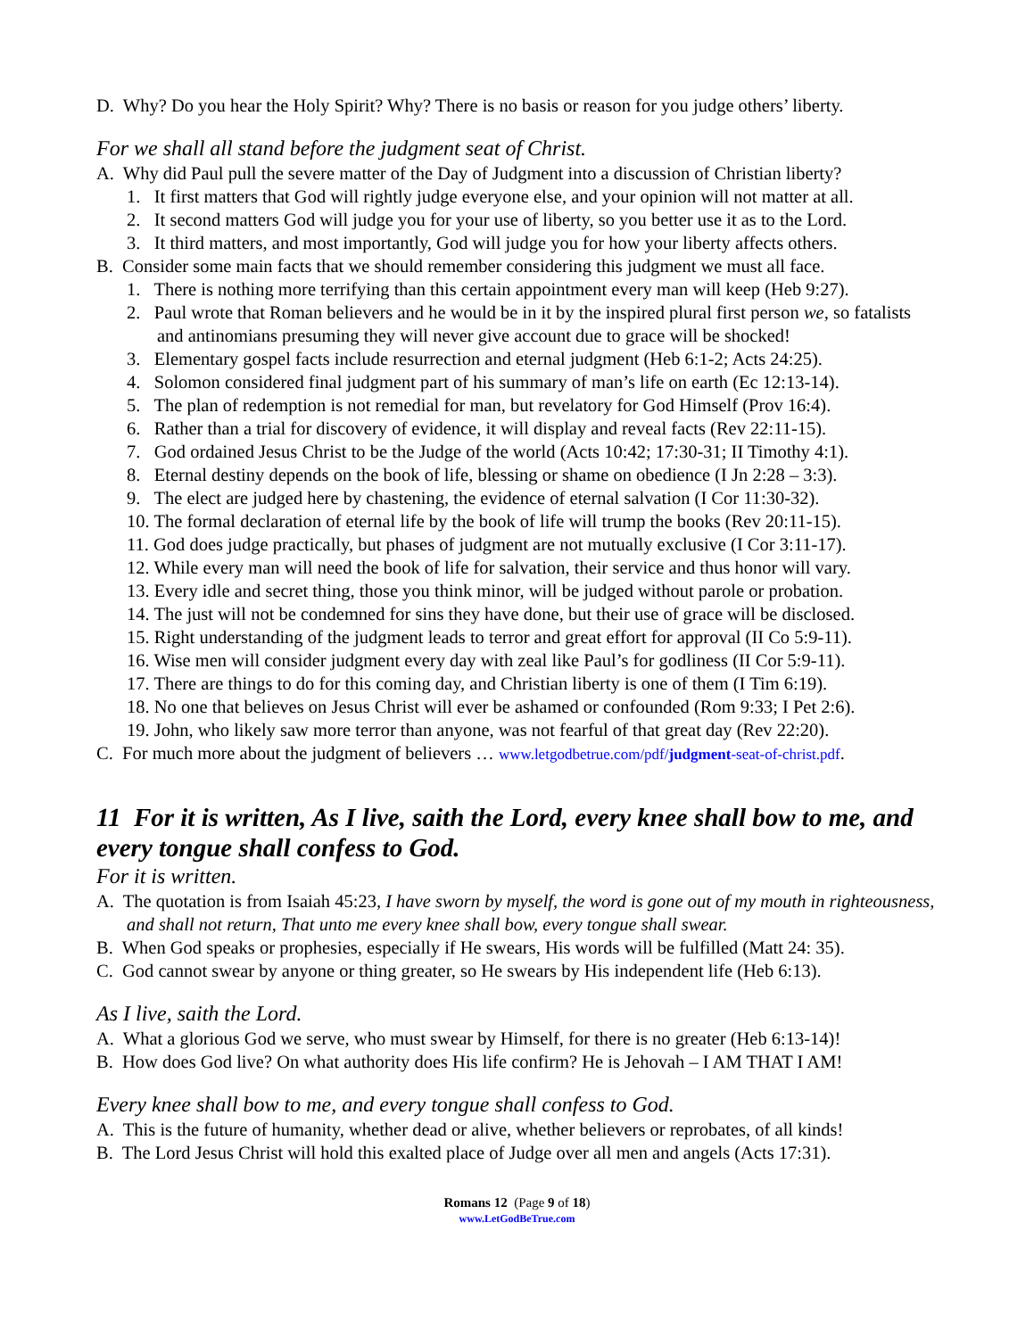D. Why? Do you hear the Holy Spirit? Why? There is no basis or reason for you judge others’ liberty.
For we shall all stand before the judgment seat of Christ.
A. Why did Paul pull the severe matter of the Day of Judgment into a discussion of Christian liberty?
1. It first matters that God will rightly judge everyone else, and your opinion will not matter at all.
2. It second matters God will judge you for your use of liberty, so you better use it as to the Lord.
3. It third matters, and most importantly, God will judge you for how your liberty affects others.
B. Consider some main facts that we should remember considering this judgment we must all face.
1. There is nothing more terrifying than this certain appointment every man will keep (Heb 9:27).
2. Paul wrote that Roman believers and he would be in it by the inspired plural first person we, so fatalists and antinomians presuming they will never give account due to grace will be shocked!
3. Elementary gospel facts include resurrection and eternal judgment (Heb 6:1-2; Acts 24:25).
4. Solomon considered final judgment part of his summary of man’s life on earth (Ec 12:13-14).
5. The plan of redemption is not remedial for man, but revelatory for God Himself (Prov 16:4).
6. Rather than a trial for discovery of evidence, it will display and reveal facts (Rev 22:11-15).
7. God ordained Jesus Christ to be the Judge of the world (Acts 10:42; 17:30-31; II Timothy 4:1).
8. Eternal destiny depends on the book of life, blessing or shame on obedience (I Jn 2:28 – 3:3).
9. The elect are judged here by chastening, the evidence of eternal salvation (I Cor 11:30-32).
10. The formal declaration of eternal life by the book of life will trump the books (Rev 20:11-15).
11. God does judge practically, but phases of judgment are not mutually exclusive (I Cor 3:11-17).
12. While every man will need the book of life for salvation, their service and thus honor will vary.
13. Every idle and secret thing, those you think minor, will be judged without parole or probation.
14. The just will not be condemned for sins they have done, but their use of grace will be disclosed.
15. Right understanding of the judgment leads to terror and great effort for approval (II Co 5:9-11).
16. Wise men will consider judgment every day with zeal like Paul’s for godliness (II Cor 5:9-11).
17. There are things to do for this coming day, and Christian liberty is one of them (I Tim 6:19).
18. No one that believes on Jesus Christ will ever be ashamed or confounded (Rom 9:33; I Pet 2:6).
19. John, who likely saw more terror than anyone, was not fearful of that great day (Rev 22:20).
C. For much more about the judgment of believers … www.letgodbetrue.com/pdf/judgment-seat-of-christ.pdf.
11 For it is written, As I live, saith the Lord, every knee shall bow to me, and every tongue shall confess to God.
For it is written.
A. The quotation is from Isaiah 45:23, I have sworn by myself, the word is gone out of my mouth in righteousness, and shall not return, That unto me every knee shall bow, every tongue shall swear.
B. When God speaks or prophesies, especially if He swears, His words will be fulfilled (Matt 24: 35).
C. God cannot swear by anyone or thing greater, so He swears by His independent life (Heb 6:13).
As I live, saith the Lord.
A. What a glorious God we serve, who must swear by Himself, for there is no greater (Heb 6:13-14)!
B. How does God live? On what authority does His life confirm? He is Jehovah – I AM THAT I AM!
Every knee shall bow to me, and every tongue shall confess to God.
A. This is the future of humanity, whether dead or alive, whether believers or reprobates, of all kinds!
B. The Lord Jesus Christ will hold this exalted place of Judge over all men and angels (Acts 17:31).
Romans 12 (Page 9 of 18)
www.LetGodBeTrue.com